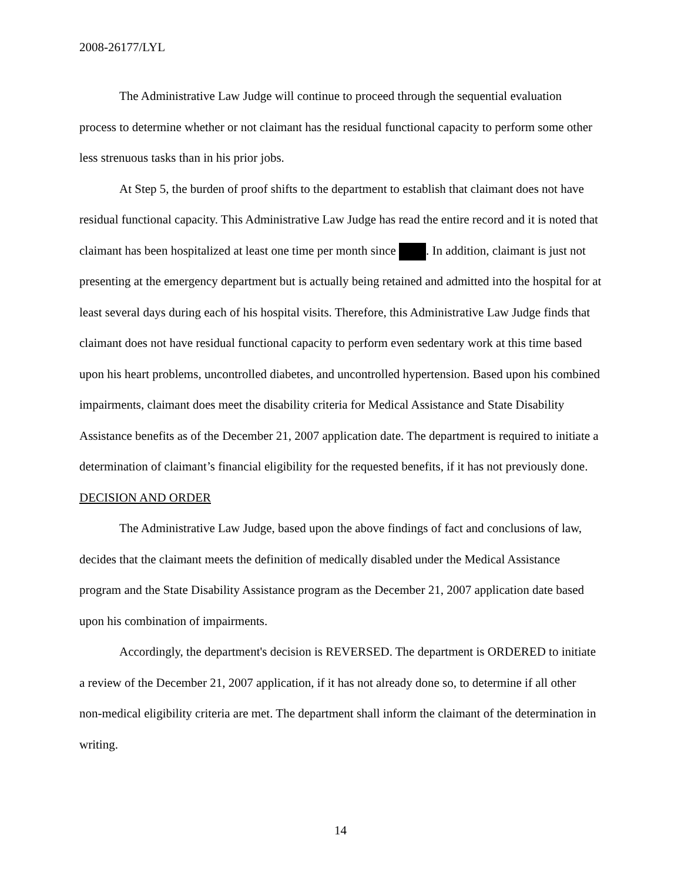2008-26177/LYL
The Administrative Law Judge will continue to proceed through the sequential evaluation process to determine whether or not claimant has the residual functional capacity to perform some other less strenuous tasks than in his prior jobs.
At Step 5, the burden of proof shifts to the department to establish that claimant does not have residual functional capacity. This Administrative Law Judge has read the entire record and it is noted that claimant has been hospitalized at least one time per month since . In addition, claimant is just not presenting at the emergency department but is actually being retained and admitted into the hospital for at least several days during each of his hospital visits. Therefore, this Administrative Law Judge finds that claimant does not have residual functional capacity to perform even sedentary work at this time based upon his heart problems, uncontrolled diabetes, and uncontrolled hypertension. Based upon his combined impairments, claimant does meet the disability criteria for Medical Assistance and State Disability Assistance benefits as of the December 21, 2007 application date. The department is required to initiate a determination of claimant’s financial eligibility for the requested benefits, if it has not previously done.
DECISION AND ORDER
The Administrative Law Judge, based upon the above findings of fact and conclusions of law, decides that the claimant meets the definition of medically disabled under the Medical Assistance program and the State Disability Assistance program as the December 21, 2007 application date based upon his combination of impairments.
Accordingly, the department's decision is REVERSED. The department is ORDERED to initiate a review of the December 21, 2007 application, if it has not already done so, to determine if all other non-medical eligibility criteria are met. The department shall inform the claimant of the determination in writing.
14